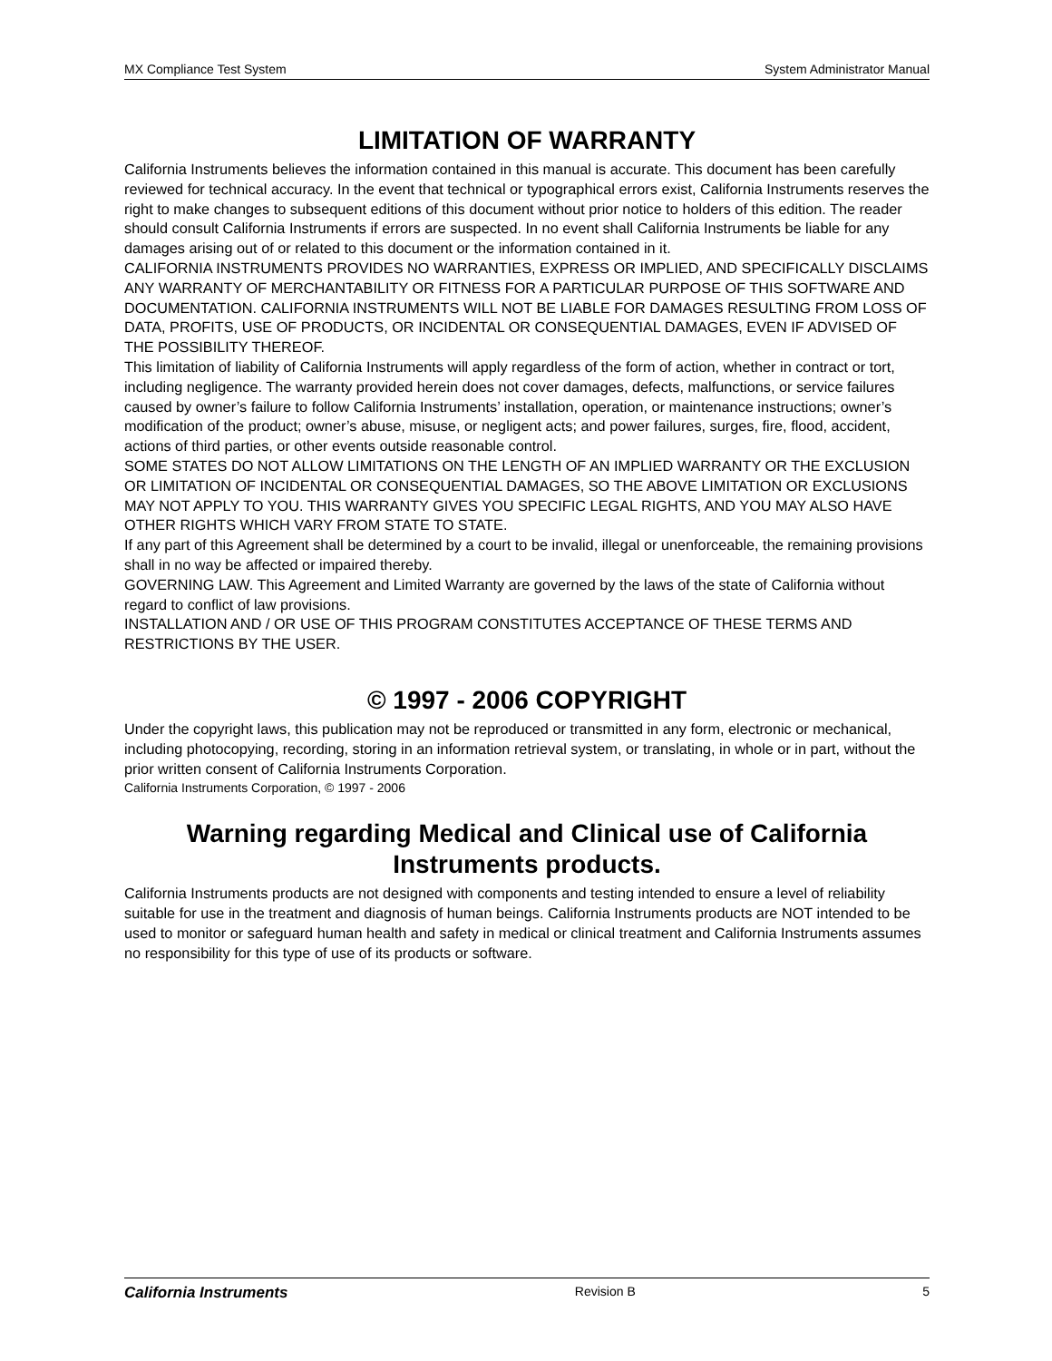MX Compliance Test System System Administrator Manual
LIMITATION OF WARRANTY
California Instruments believes the information contained in this manual is accurate. This document has been carefully reviewed for technical accuracy. In the event that technical or typographical errors exist, California Instruments reserves the right to make changes to subsequent editions of this document without prior notice to holders of this edition. The reader should consult California Instruments if errors are suspected. In no event shall California Instruments be liable for any damages arising out of or related to this document or the information contained in it.
CALIFORNIA INSTRUMENTS PROVIDES NO WARRANTIES, EXPRESS OR IMPLIED, AND SPECIFICALLY DISCLAIMS ANY WARRANTY OF MERCHANTABILITY OR FITNESS FOR A PARTICULAR PURPOSE OF THIS SOFTWARE AND DOCUMENTATION. CALIFORNIA INSTRUMENTS WILL NOT BE LIABLE FOR DAMAGES RESULTING FROM LOSS OF DATA, PROFITS, USE OF PRODUCTS, OR INCIDENTAL OR CONSEQUENTIAL DAMAGES, EVEN IF ADVISED OF THE POSSIBILITY THEREOF.
This limitation of liability of California Instruments will apply regardless of the form of action, whether in contract or tort, including negligence. The warranty provided herein does not cover damages, defects, malfunctions, or service failures caused by owner’s failure to follow California Instruments’ installation, operation, or maintenance instructions; owner’s modification of the product; owner’s abuse, misuse, or negligent acts; and power failures, surges, fire, flood, accident, actions of third parties, or other events outside reasonable control.
SOME STATES DO NOT ALLOW LIMITATIONS ON THE LENGTH OF AN IMPLIED WARRANTY OR THE EXCLUSION OR LIMITATION OF INCIDENTAL OR CONSEQUENTIAL DAMAGES, SO THE ABOVE LIMITATION OR EXCLUSIONS MAY NOT APPLY TO YOU. THIS WARRANTY GIVES YOU SPECIFIC LEGAL RIGHTS, AND YOU MAY ALSO HAVE OTHER RIGHTS WHICH VARY FROM STATE TO STATE.
If any part of this Agreement shall be determined by a court to be invalid, illegal or unenforceable, the remaining provisions shall in no way be affected or impaired thereby.
GOVERNING LAW. This Agreement and Limited Warranty are governed by the laws of the state of California without regard to conflict of law provisions.
INSTALLATION AND / OR USE OF THIS PROGRAM CONSTITUTES ACCEPTANCE OF THESE TERMS AND RESTRICTIONS BY THE USER.
© 1997 - 2006 COPYRIGHT
Under the copyright laws, this publication may not be reproduced or transmitted in any form, electronic or mechanical, including photocopying, recording, storing in an information retrieval system, or translating, in whole or in part, without the prior written consent of California Instruments Corporation.
California Instruments Corporation, © 1997 - 2006
Warning regarding Medical and Clinical use of California Instruments products.
California Instruments products are not designed with components and testing intended to ensure a level of reliability suitable for use in the treatment and diagnosis of human beings. California Instruments products are NOT intended to be used to monitor or safeguard human health and safety in medical or clinical treatment and California Instruments assumes no responsibility for this type of use of its products or software.
California Instruments Revision B 5